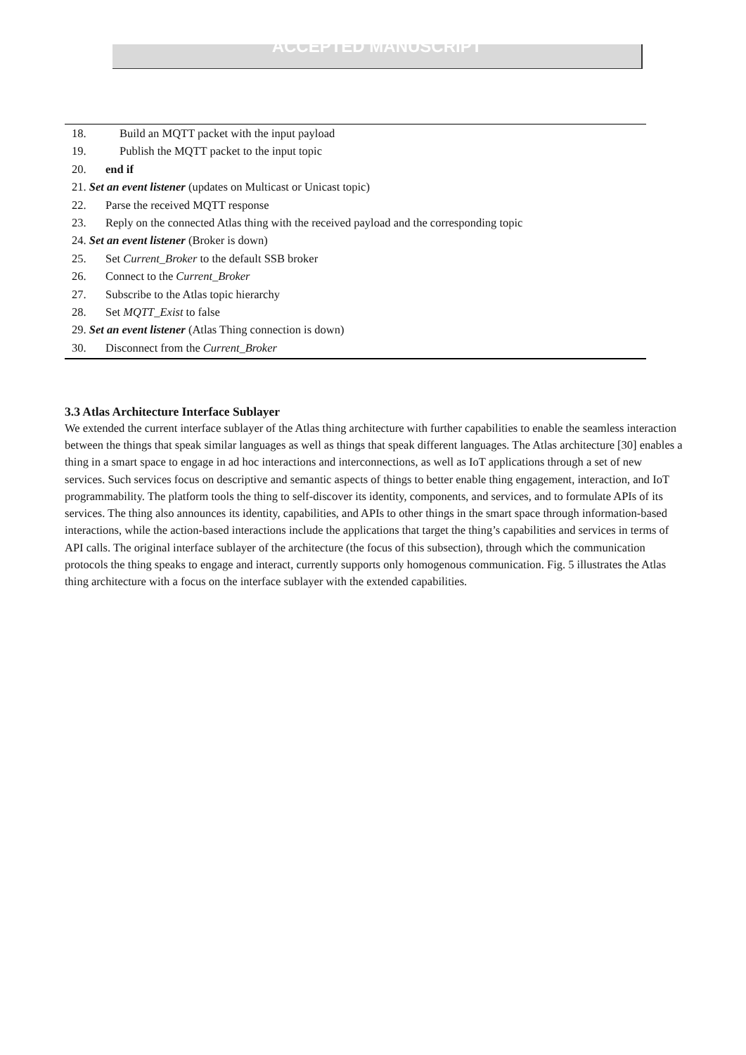ACCEPTED MANUSCRIPT
18. Build an MQTT packet with the input payload
19. Publish the MQTT packet to the input topic
20. end if
21. Set an event listener (updates on Multicast or Unicast topic)
22. Parse the received MQTT response
23. Reply on the connected Atlas thing with the received payload and the corresponding topic
24. Set an event listener (Broker is down)
25. Set Current_Broker to the default SSB broker
26. Connect to the Current_Broker
27. Subscribe to the Atlas topic hierarchy
28. Set MQTT_Exist to false
29. Set an event listener (Atlas Thing connection is down)
30. Disconnect from the Current_Broker
3.3 Atlas Architecture Interface Sublayer
We extended the current interface sublayer of the Atlas thing architecture with further capabilities to enable the seamless interaction between the things that speak similar languages as well as things that speak different languages. The Atlas architecture [30] enables a thing in a smart space to engage in ad hoc interactions and interconnections, as well as IoT applications through a set of new services. Such services focus on descriptive and semantic aspects of things to better enable thing engagement, interaction, and IoT programmability. The platform tools the thing to self-discover its identity, components, and services, and to formulate APIs of its services. The thing also announces its identity, capabilities, and APIs to other things in the smart space through information-based interactions, while the action-based interactions include the applications that target the thing’s capabilities and services in terms of API calls. The original interface sublayer of the architecture (the focus of this subsection), through which the communication protocols the thing speaks to engage and interact, currently supports only homogenous communication. Fig. 5 illustrates the Atlas thing architecture with a focus on the interface sublayer with the extended capabilities.